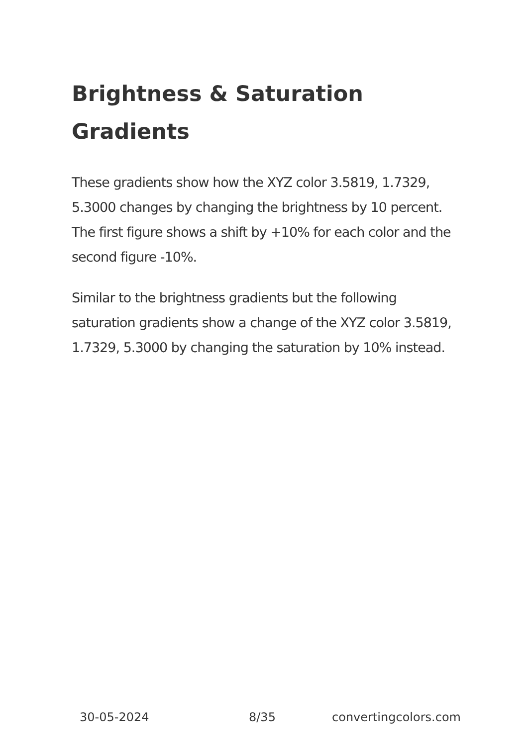Brightness & Saturation Gradients
These gradients show how the XYZ color 3.5819, 1.7329, 5.3000 changes by changing the brightness by 10 percent. The first figure shows a shift by +10% for each color and the second figure -10%.
Similar to the brightness gradients but the following saturation gradients show a change of the XYZ color 3.5819, 1.7329, 5.3000 by changing the saturation by 10% instead.
30-05-2024 8/35 convertingcolors.com